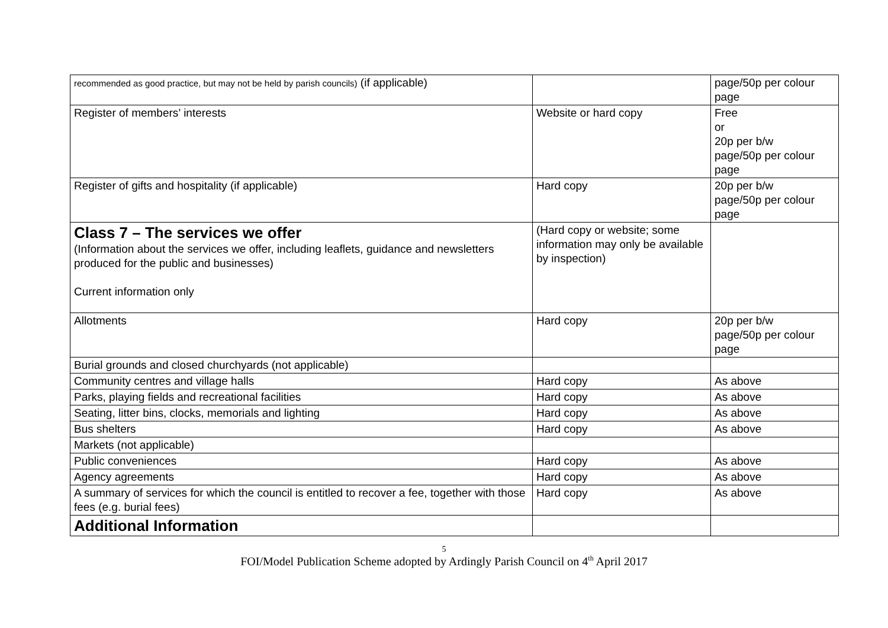| recommended as good practice, but may not be held by parish councils) (if applicable) | | page/50p per colour page |
| Register of members’ interests | Website or hard copy | Free or 20p per b/w page/50p per colour page |
| Register of gifts and hospitality (if applicable) | Hard copy | 20p per b/w page/50p per colour page |
| Class 7 – The services we offer (Information about the services we offer, including leaflets, guidance and newsletters produced for the public and businesses) Current information only | (Hard copy or website; some information may only be available by inspection) | |
| Allotments | Hard copy | 20p per b/w page/50p per colour page |
| Burial grounds and closed churchyards (not applicable) | | |
| Community centres and village halls | Hard copy | As above |
| Parks, playing fields and recreational facilities | Hard copy | As above |
| Seating, litter bins, clocks, memorials and lighting | Hard copy | As above |
| Bus shelters | Hard copy | As above |
| Markets (not applicable) | | |
| Public conveniences | Hard copy | As above |
| Agency agreements | Hard copy | As above |
| A summary of services for which the council is entitled to recover a fee, together with those fees (e.g. burial fees) | Hard copy | As above |
| Additional Information | | |
5
FOI/Model Publication Scheme adopted by Ardingly Parish Council on 4<sup>th</sup> April 2017